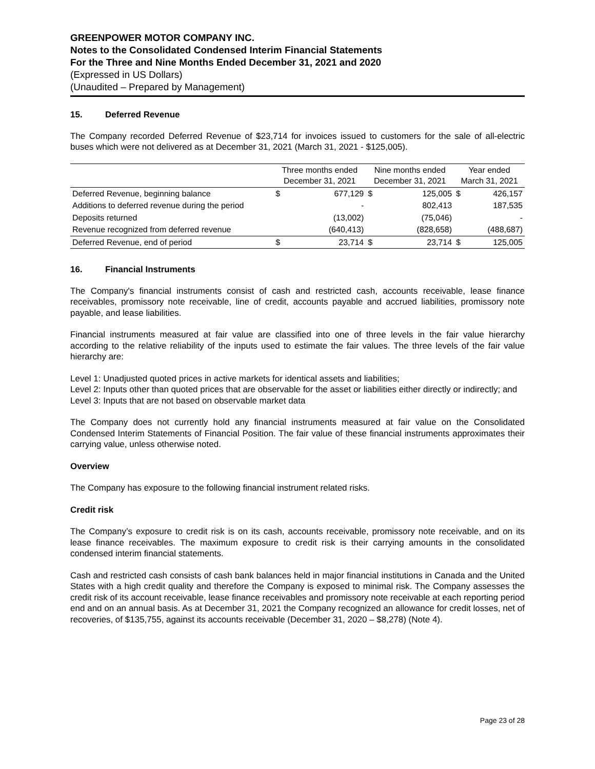GREENPOWER MOTOR COMPANY INC.
Notes to the Consolidated Condensed Interim Financial Statements
For the Three and Nine Months Ended December 31, 2021 and 2020
(Expressed in US Dollars)
(Unaudited – Prepared by Management)
15. Deferred Revenue
The Company recorded Deferred Revenue of $23,714 for invoices issued to customers for the sale of all-electric buses which were not delivered as at December 31, 2021 (March 31, 2021 - $125,005).
| | Three months ended December 31, 2021 | | Nine months ended December 31, 2021 | | Year ended March 31, 2021 | |
| --- | --- | --- | --- | --- | --- | --- |
| Deferred Revenue, beginning balance | $ | 677,129 | $ | 125,005 | $ | 426,157 |
| Additions to deferred revenue during the period | | - | | 802,413 | | 187,535 |
| Deposits returned | | (13,002) | | (75,046) | | - |
| Revenue recognized from deferred revenue | | (640,413) | | (828,658) | | (488,687) |
| Deferred Revenue, end of period | $ | 23,714 | $ | 23,714 | $ | 125,005 |
16. Financial Instruments
The Company's financial instruments consist of cash and restricted cash, accounts receivable, lease finance receivables, promissory note receivable, line of credit, accounts payable and accrued liabilities, promissory note payable, and lease liabilities.
Financial instruments measured at fair value are classified into one of three levels in the fair value hierarchy according to the relative reliability of the inputs used to estimate the fair values. The three levels of the fair value hierarchy are:
Level 1: Unadjusted quoted prices in active markets for identical assets and liabilities;
Level 2: Inputs other than quoted prices that are observable for the asset or liabilities either directly or indirectly; and
Level 3: Inputs that are not based on observable market data
The Company does not currently hold any financial instruments measured at fair value on the Consolidated Condensed Interim Statements of Financial Position. The fair value of these financial instruments approximates their carrying value, unless otherwise noted.
Overview
The Company has exposure to the following financial instrument related risks.
Credit risk
The Company’s exposure to credit risk is on its cash, accounts receivable, promissory note receivable, and on its lease finance receivables. The maximum exposure to credit risk is their carrying amounts in the consolidated condensed interim financial statements.
Cash and restricted cash consists of cash bank balances held in major financial institutions in Canada and the United States with a high credit quality and therefore the Company is exposed to minimal risk. The Company assesses the credit risk of its account receivable, lease finance receivables and promissory note receivable at each reporting period end and on an annual basis. As at December 31, 2021 the Company recognized an allowance for credit losses, net of recoveries, of $135,755, against its accounts receivable (December 31, 2020 – $8,278) (Note 4).
Page 23 of 28